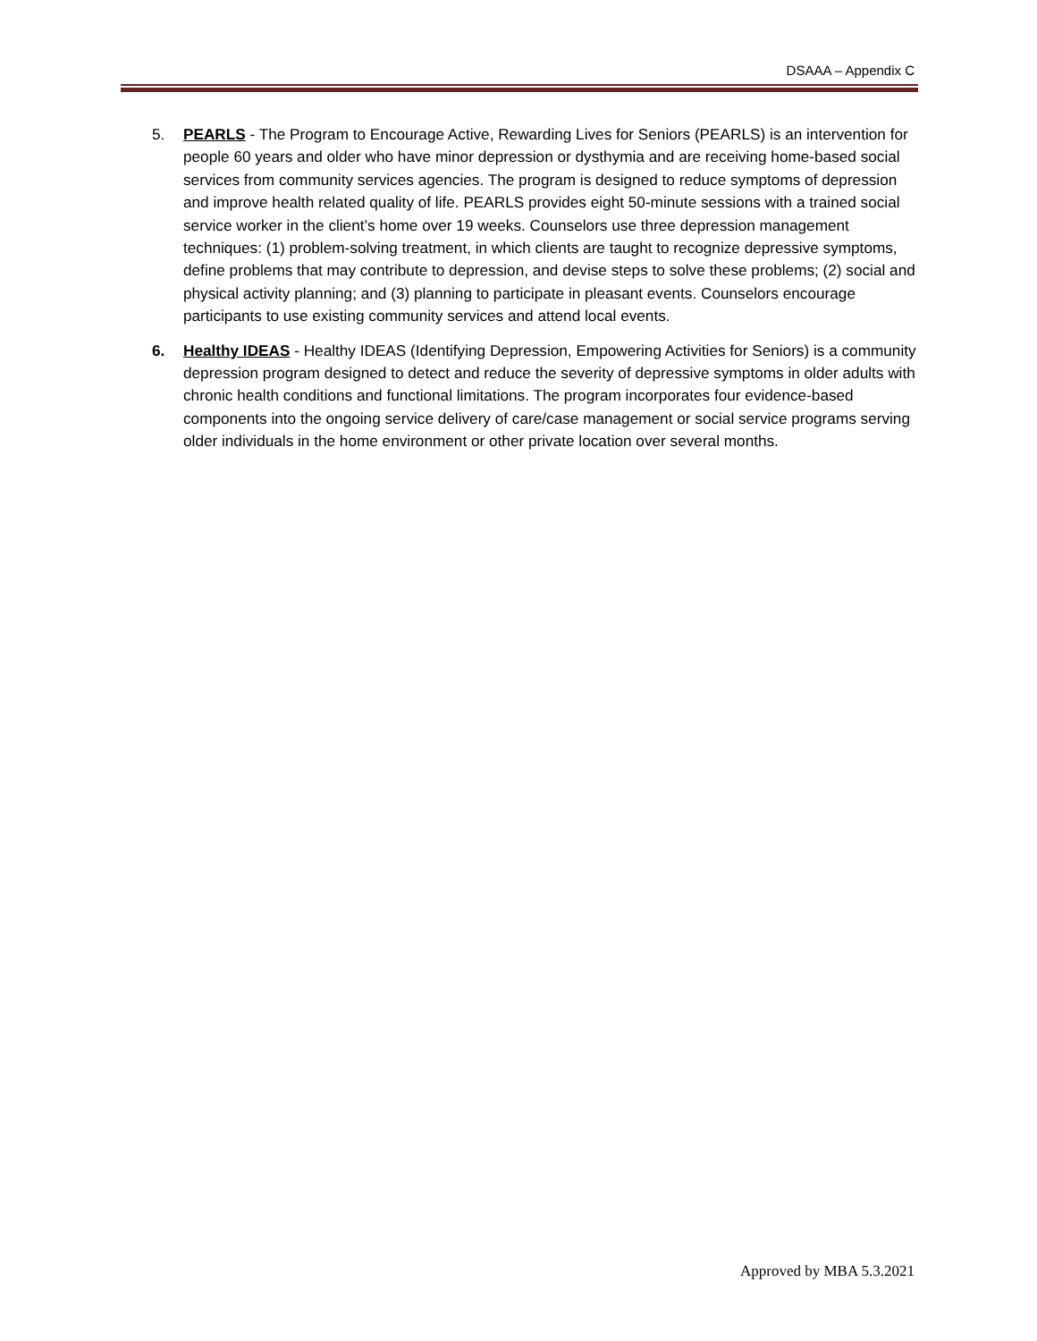DSAAA – Appendix C
5. PEARLS - The Program to Encourage Active, Rewarding Lives for Seniors (PEARLS) is an intervention for people 60 years and older who have minor depression or dysthymia and are receiving home-based social services from community services agencies. The program is designed to reduce symptoms of depression and improve health related quality of life. PEARLS provides eight 50-minute sessions with a trained social service worker in the client’s home over 19 weeks. Counselors use three depression management techniques: (1) problem-solving treatment, in which clients are taught to recognize depressive symptoms, define problems that may contribute to depression, and devise steps to solve these problems; (2) social and physical activity planning; and (3) planning to participate in pleasant events. Counselors encourage participants to use existing community services and attend local events.
6. Healthy IDEAS - Healthy IDEAS (Identifying Depression, Empowering Activities for Seniors) is a community depression program designed to detect and reduce the severity of depressive symptoms in older adults with chronic health conditions and functional limitations. The program incorporates four evidence-based components into the ongoing service delivery of care/case management or social service programs serving older individuals in the home environment or other private location over several months.
Approved by MBA 5.3.2021